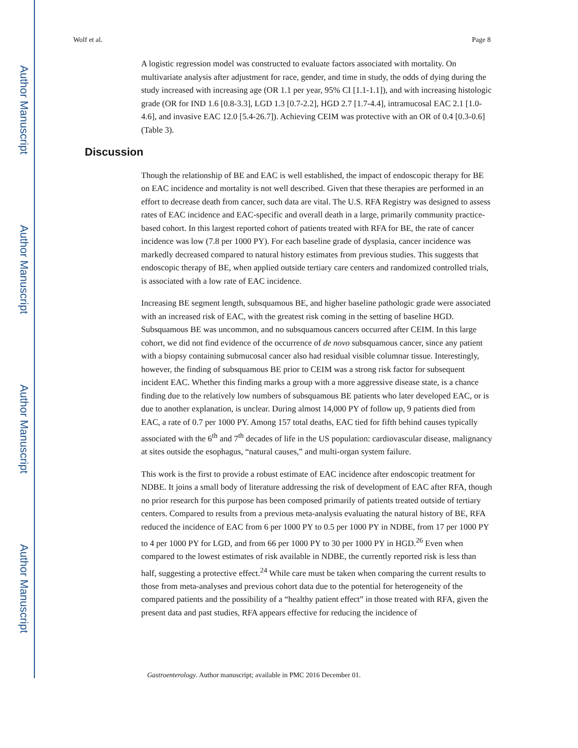Author Manuscript
Author Manuscript
Author Manuscript
Author Manuscript
Wolf et al. Page 8
A logistic regression model was constructed to evaluate factors associated with mortality. On multivariate analysis after adjustment for race, gender, and time in study, the odds of dying during the study increased with increasing age (OR 1.1 per year, 95% CI [1.1-1.1]), and with increasing histologic grade (OR for IND 1.6 [0.8-3.3], LGD 1.3 [0.7-2.2], HGD 2.7 [1.7-4.4], intramucosal EAC 2.1 [1.0-4.6], and invasive EAC 12.0 [5.4-26.7]). Achieving CEIM was protective with an OR of 0.4 [0.3-0.6] (Table 3).
Discussion
Though the relationship of BE and EAC is well established, the impact of endoscopic therapy for BE on EAC incidence and mortality is not well described. Given that these therapies are performed in an effort to decrease death from cancer, such data are vital. The U.S. RFA Registry was designed to assess rates of EAC incidence and EAC-specific and overall death in a large, primarily community practice-based cohort. In this largest reported cohort of patients treated with RFA for BE, the rate of cancer incidence was low (7.8 per 1000 PY). For each baseline grade of dysplasia, cancer incidence was markedly decreased compared to natural history estimates from previous studies. This suggests that endoscopic therapy of BE, when applied outside tertiary care centers and randomized controlled trials, is associated with a low rate of EAC incidence.
Increasing BE segment length, subsquamous BE, and higher baseline pathologic grade were associated with an increased risk of EAC, with the greatest risk coming in the setting of baseline HGD. Subsquamous BE was uncommon, and no subsquamous cancers occurred after CEIM. In this large cohort, we did not find evidence of the occurrence of de novo subsquamous cancer, since any patient with a biopsy containing submucosal cancer also had residual visible columnar tissue. Interestingly, however, the finding of subsquamous BE prior to CEIM was a strong risk factor for subsequent incident EAC. Whether this finding marks a group with a more aggressive disease state, is a chance finding due to the relatively low numbers of subsquamous BE patients who later developed EAC, or is due to another explanation, is unclear. During almost 14,000 PY of follow up, 9 patients died from EAC, a rate of 0.7 per 1000 PY. Among 157 total deaths, EAC tied for fifth behind causes typically associated with the 6<sup>th</sup> and 7<sup>th</sup> decades of life in the US population: cardiovascular disease, malignancy at sites outside the esophagus, “natural causes,” and multi-organ system failure.
This work is the first to provide a robust estimate of EAC incidence after endoscopic treatment for NDBE. It joins a small body of literature addressing the risk of development of EAC after RFA, though no prior research for this purpose has been composed primarily of patients treated outside of tertiary centers. Compared to results from a previous meta-analysis evaluating the natural history of BE, RFA reduced the incidence of EAC from 6 per 1000 PY to 0.5 per 1000 PY in NDBE, from 17 per 1000 PY to 4 per 1000 PY for LGD, and from 66 per 1000 PY to 30 per 1000 PY in HGD.<sup>26</sup> Even when compared to the lowest estimates of risk available in NDBE, the currently reported risk is less than half, suggesting a protective effect.<sup>24</sup> While care must be taken when comparing the current results to those from meta-analyses and previous cohort data due to the potential for heterogeneity of the compared patients and the possibility of a “healthy patient effect” in those treated with RFA, given the present data and past studies, RFA appears effective for reducing the incidence of
Gastroenterology. Author manuscript; available in PMC 2016 December 01.